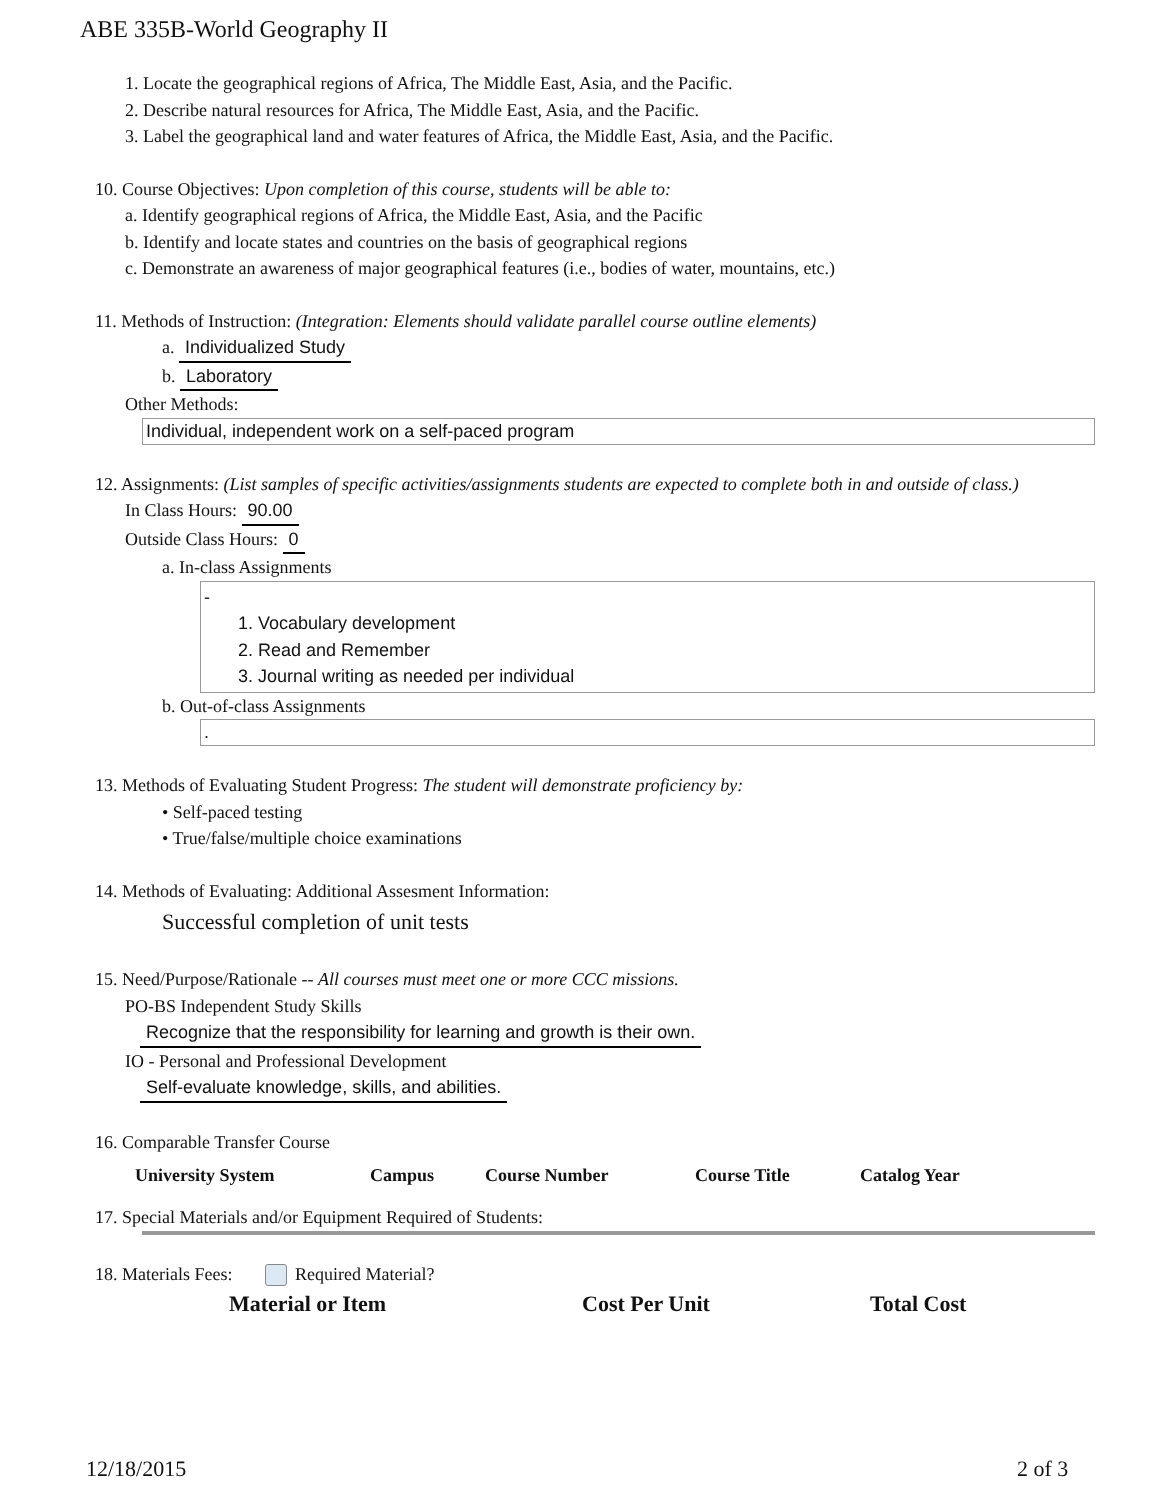ABE 335B-World Geography II
1. Locate the geographical regions of Africa, The Middle East, Asia, and the Pacific.
2. Describe natural resources for Africa, The Middle East, Asia, and the Pacific.
3. Label the geographical land and water features of Africa, the Middle East, Asia, and the Pacific.
10. Course Objectives: Upon completion of this course, students will be able to:
a. Identify geographical regions of Africa, the Middle East, Asia, and the Pacific
b. Identify and locate states and countries on the basis of geographical regions
c. Demonstrate an awareness of major geographical features (i.e., bodies of water, mountains, etc.)
11. Methods of Instruction: (Integration: Elements should validate parallel course outline elements)
a. Individualized Study
b. Laboratory
Other Methods:
Individual, independent work on a self-paced program
12. Assignments: (List samples of specific activities/assignments students are expected to complete both in and outside of class.)
In Class Hours: 90.00
Outside Class Hours: 0
a. In-class Assignments
-
1. Vocabulary development
2. Read and Remember
3. Journal writing as needed per individual
b. Out-of-class Assignments
.
13. Methods of Evaluating Student Progress: The student will demonstrate proficiency by:
• Self-paced testing
• True/false/multiple choice examinations
14. Methods of Evaluating: Additional Assesment Information:
Successful completion of unit tests
15. Need/Purpose/Rationale -- All courses must meet one or more CCC missions.
PO-BS Independent Study Skills
Recognize that the responsibility for learning and growth is their own.
IO - Personal and Professional Development
Self-evaluate knowledge, skills, and abilities.
16. Comparable Transfer Course
| University System | Campus | Course Number | Course Title | Catalog Year |
| --- | --- | --- | --- | --- |
17. Special Materials and/or Equipment Required of Students:
18. Materials Fees: Required Material?
| Material or Item | Cost Per Unit | Total Cost |
| --- | --- | --- |
12/18/2015 2 of 3